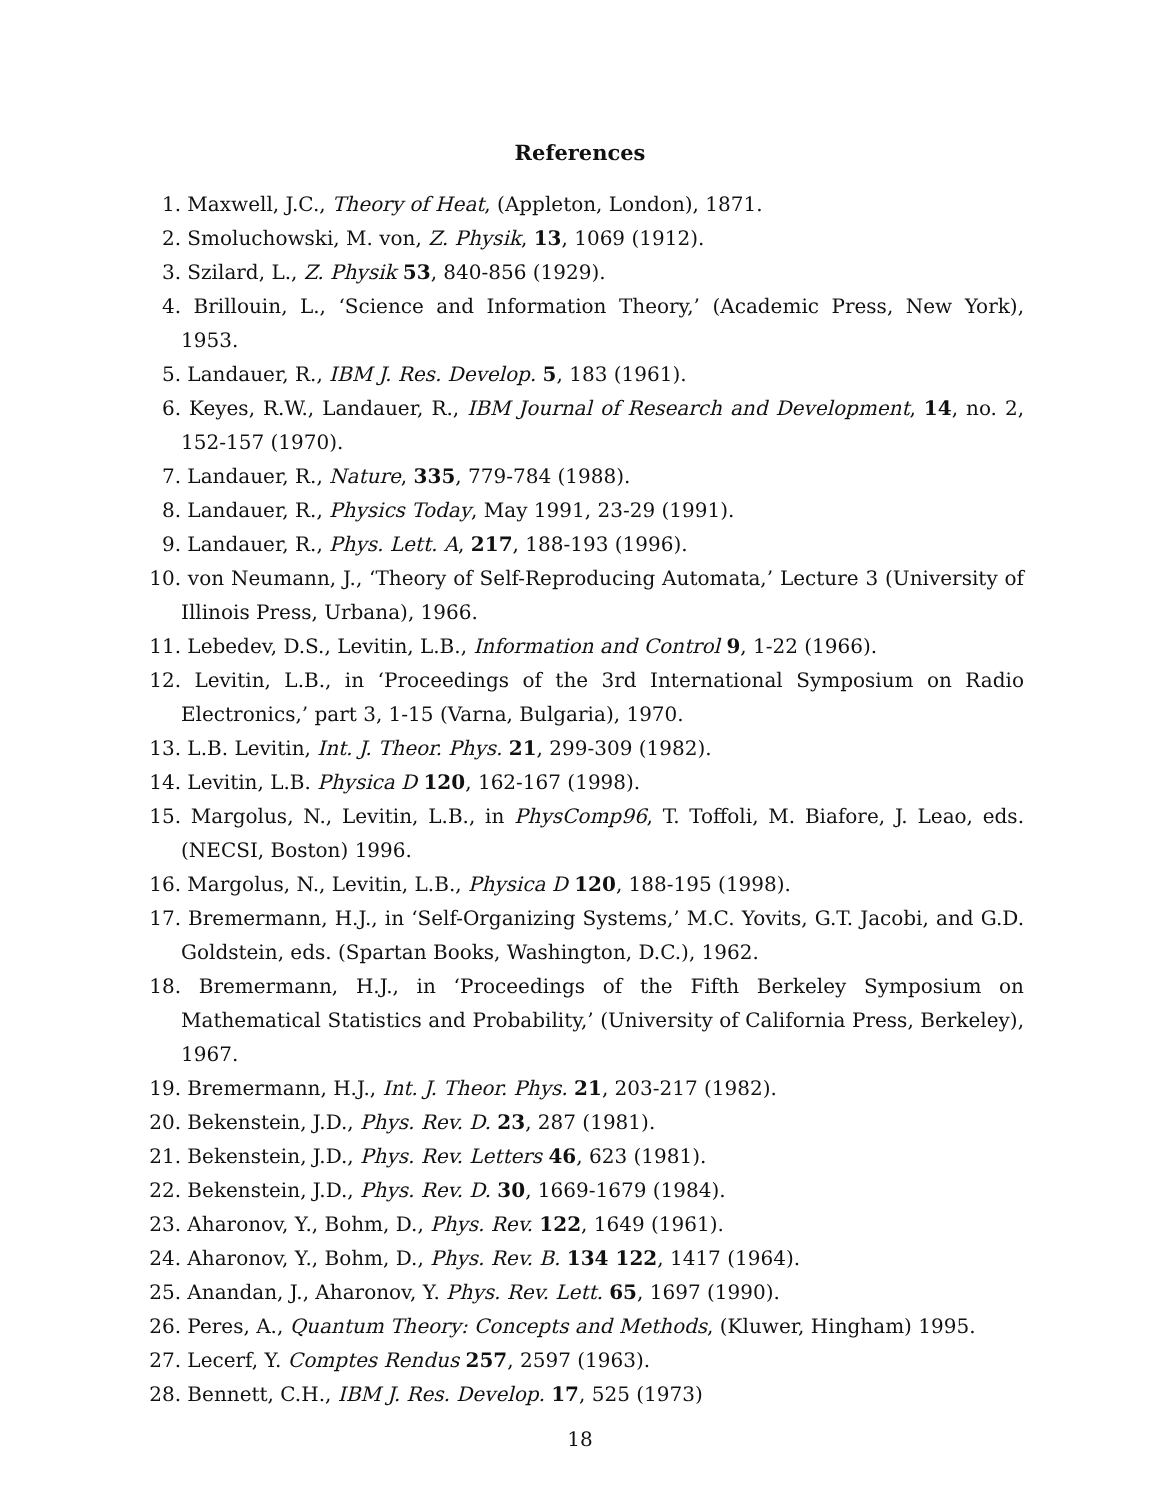References
1. Maxwell, J.C., Theory of Heat, (Appleton, London), 1871.
2. Smoluchowski, M. von, Z. Physik, 13, 1069 (1912).
3. Szilard, L., Z. Physik 53, 840-856 (1929).
4. Brillouin, L., ‘Science and Information Theory,’ (Academic Press, New York), 1953.
5. Landauer, R., IBM J. Res. Develop. 5, 183 (1961).
6. Keyes, R.W., Landauer, R., IBM Journal of Research and Development, 14, no. 2, 152-157 (1970).
7. Landauer, R., Nature, 335, 779-784 (1988).
8. Landauer, R., Physics Today, May 1991, 23-29 (1991).
9. Landauer, R., Phys. Lett. A, 217, 188-193 (1996).
10. von Neumann, J., ‘Theory of Self-Reproducing Automata,’ Lecture 3 (University of Illinois Press, Urbana), 1966.
11. Lebedev, D.S., Levitin, L.B., Information and Control 9, 1-22 (1966).
12. Levitin, L.B., in ‘Proceedings of the 3rd International Symposium on Radio Electronics,’ part 3, 1-15 (Varna, Bulgaria), 1970.
13. L.B. Levitin, Int. J. Theor. Phys. 21, 299-309 (1982).
14. Levitin, L.B. Physica D 120, 162-167 (1998).
15. Margolus, N., Levitin, L.B., in PhysComp96, T. Toffoli, M. Biafore, J. Leao, eds. (NECSI, Boston) 1996.
16. Margolus, N., Levitin, L.B., Physica D 120, 188-195 (1998).
17. Bremermann, H.J., in ‘Self-Organizing Systems,’ M.C. Yovits, G.T. Jacobi, and G.D. Goldstein, eds. (Spartan Books, Washington, D.C.), 1962.
18. Bremermann, H.J., in ‘Proceedings of the Fifth Berkeley Symposium on Mathematical Statistics and Probability,’ (University of California Press, Berkeley), 1967.
19. Bremermann, H.J., Int. J. Theor. Phys. 21, 203-217 (1982).
20. Bekenstein, J.D., Phys. Rev. D. 23, 287 (1981).
21. Bekenstein, J.D., Phys. Rev. Letters 46, 623 (1981).
22. Bekenstein, J.D., Phys. Rev. D. 30, 1669-1679 (1984).
23. Aharonov, Y., Bohm, D., Phys. Rev. 122, 1649 (1961).
24. Aharonov, Y., Bohm, D., Phys. Rev. B. 134 122, 1417 (1964).
25. Anandan, J., Aharonov, Y. Phys. Rev. Lett. 65, 1697 (1990).
26. Peres, A., Quantum Theory: Concepts and Methods, (Kluwer, Hingham) 1995.
27. Lecerf, Y. Comptes Rendus 257, 2597 (1963).
28. Bennett, C.H., IBM J. Res. Develop. 17, 525 (1973)
18